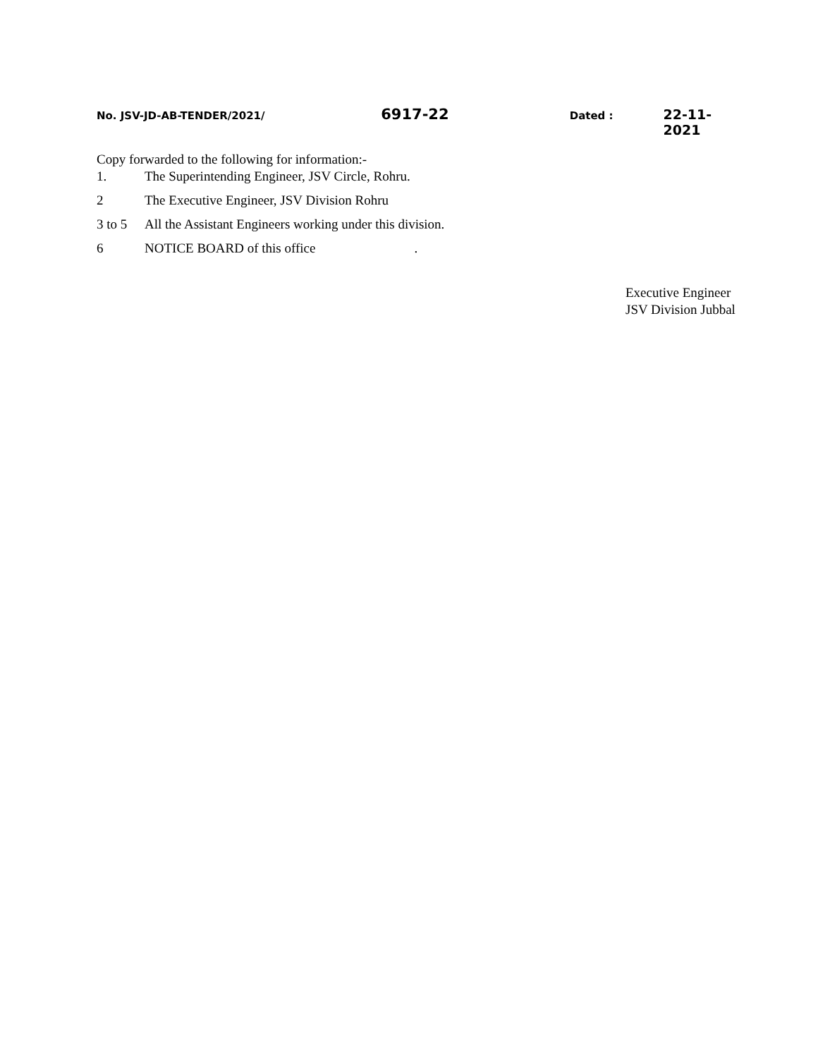No. JSV-JD-AB-TENDER/2021/ 6917-22 Dated : 22-11-2021
Copy forwarded to the following for information:-
1. The Superintending Engineer, JSV Circle, Rohru.
2 The Executive Engineer, JSV Division Rohru
3 to 5 All the Assistant Engineers working under this division.
6 NOTICE BOARD of this office .
Executive Engineer
JSV Division Jubbal